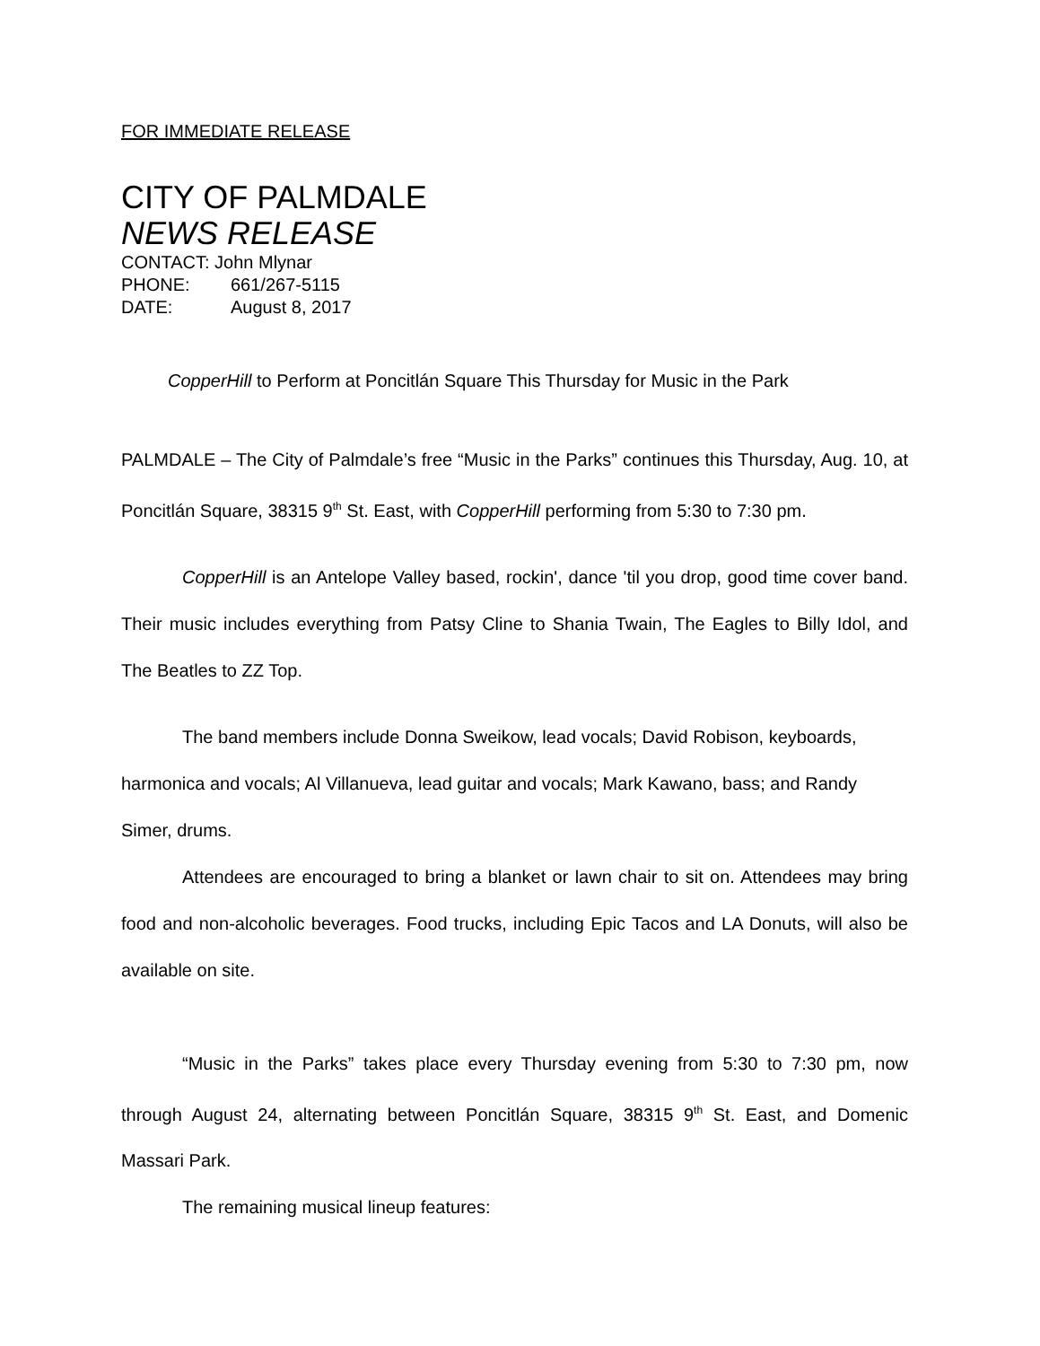FOR IMMEDIATE RELEASE
CITY OF PALMDALE
NEWS RELEASE
CONTACT: John Mlynar
PHONE: 661/267-5115
DATE: August 8, 2017
CopperHill to Perform at Poncitlán Square This Thursday for Music in the Park
PALMDALE – The City of Palmdale’s free “Music in the Parks” continues this Thursday, Aug. 10, at Poncitlán Square, 38315 9<sup>th</sup> St. East, with CopperHill performing from 5:30 to 7:30 pm.
CopperHill is an Antelope Valley based, rockin', dance 'til you drop, good time cover band. Their music includes everything from Patsy Cline to Shania Twain, The Eagles to Billy Idol, and The Beatles to ZZ Top.
The band members include Donna Sweikow, lead vocals; David Robison, keyboards, harmonica and vocals; Al Villanueva, lead guitar and vocals; Mark Kawano, bass; and Randy Simer, drums.
Attendees are encouraged to bring a blanket or lawn chair to sit on. Attendees may bring food and non-alcoholic beverages. Food trucks, including Epic Tacos and LA Donuts, will also be available on site.
“Music in the Parks” takes place every Thursday evening from 5:30 to 7:30 pm, now through August 24, alternating between Poncitlán Square, 38315 9<sup>th</sup> St. East, and Domenic Massari Park.
The remaining musical lineup features: